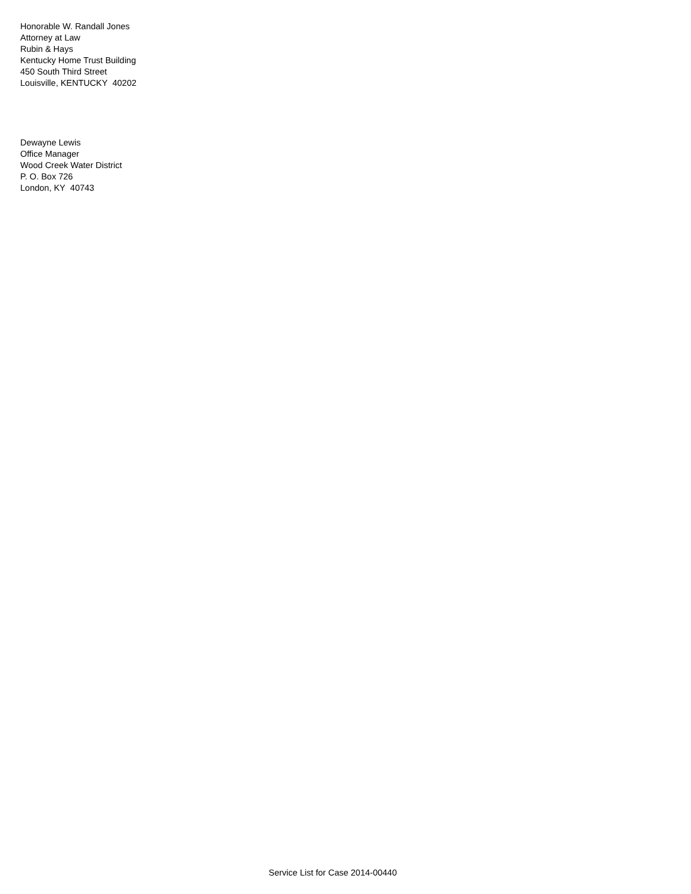Honorable W. Randall Jones
Attorney at Law
Rubin & Hays
Kentucky Home Trust Building
450 South Third Street
Louisville, KENTUCKY 40202
Dewayne Lewis
Office Manager
Wood Creek Water District
P. O. Box 726
London, KY 40743
Service List for Case 2014-00440